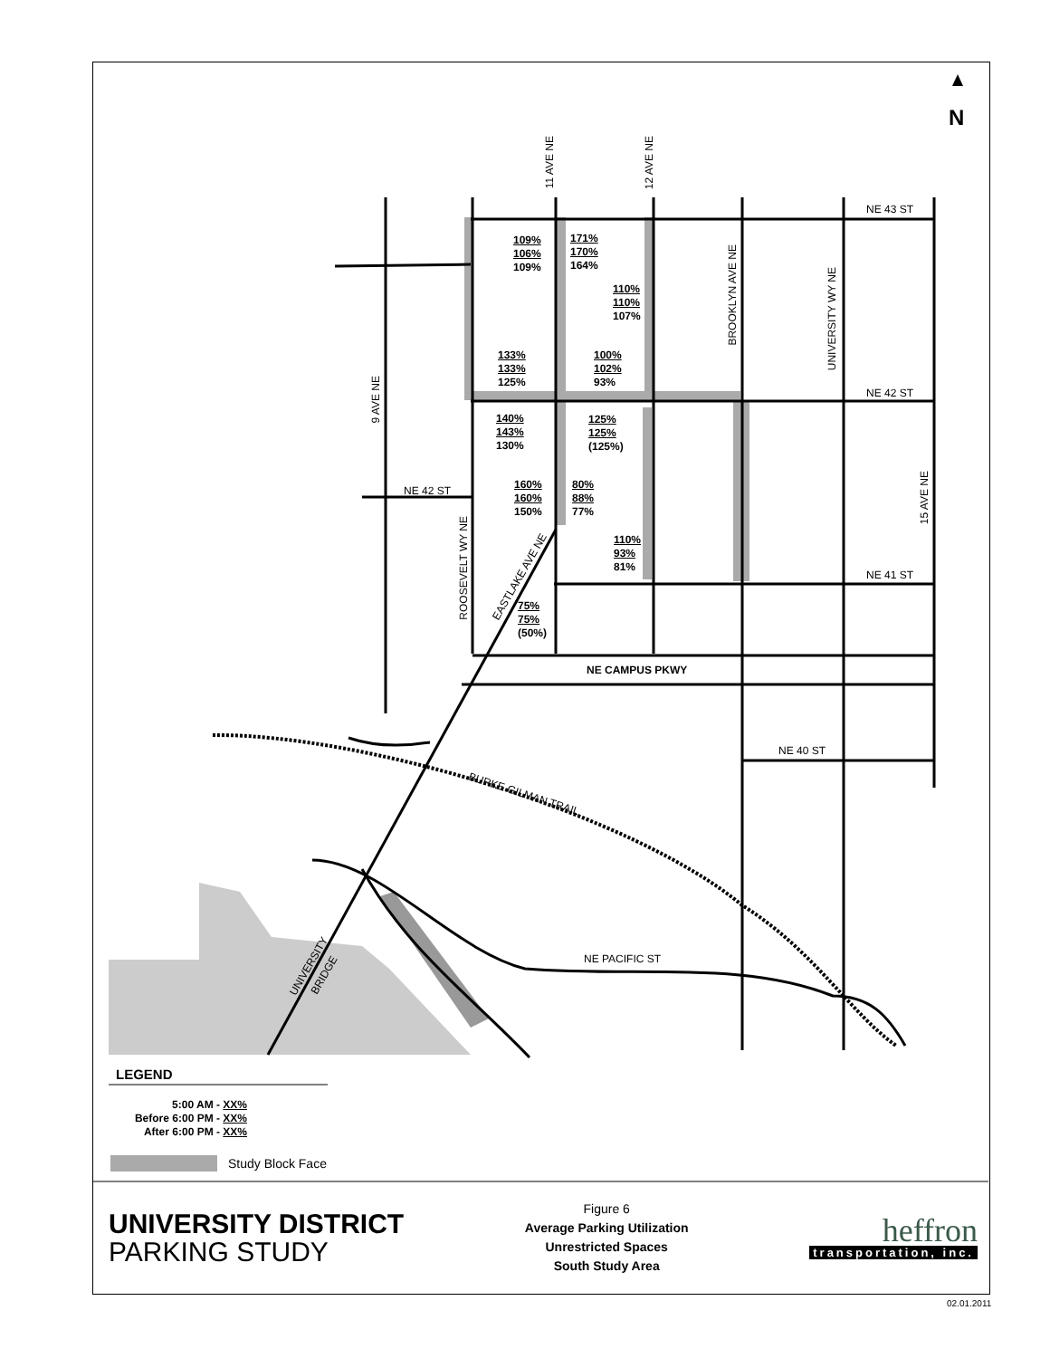N
NE 43 ST
NE 42 ST
NE 41 ST
NE 42 ST
NE 40 ST
NE PACIFIC ST
NE CAMPUS PKWY
BURKE GILMAN TRAIL
11 AVE NE
12 AVE NE
BROOKLYN AVE NE
UNIVERSITY WY NE
9 AVE NE
ROOSEVELT WY NE
15 AVE NE
EASTLAKE AVE NE
UNIVERSITY
BRIDGE
109%
106%
109%
171%
170%
164%
110%
110%
107%
133%
133%
125%
100%
102%
93%
140%
143%
130%
125%
125%
(125%)
160%
160%
150%
80%
88%
77%
110%
93%
81%
75%
75%
(50%)
LEGEND
5:00 AM - XX%
Before 6:00 PM - XX%
After 6:00 PM - XX%
Study Block Face
UNIVERSITY DISTRICT
PARKING STUDY
Figure 6
Average Parking Utilization
Unrestricted Spaces
South Study Area
heffron
transportation, inc.
02.01.2011